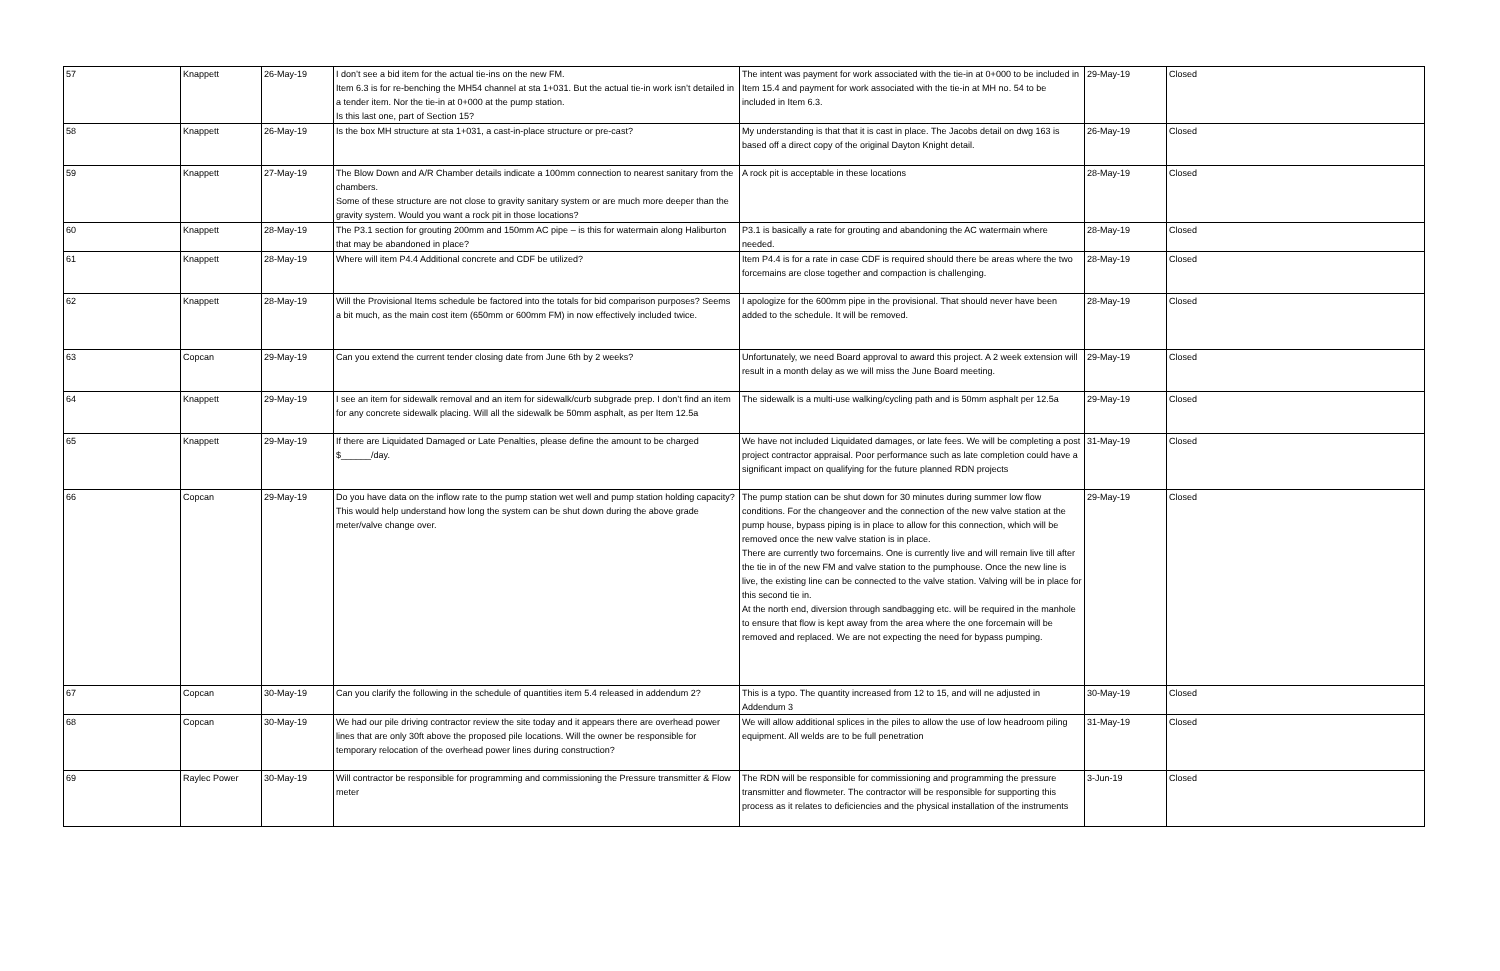| 57 | Knappett | 26-May-19 | I don’t see a bid item for the actual tie-ins on the new FM. Item 6.3 is for re-benching the MH54 channel at sta 1+031. But the actual tie-in work isn’t detailed in a tender item. Nor the tie-in at 0+000 at the pump station. Is this last one, part of Section 15? | The intent was payment for work associated with the tie-in at 0+000 to be included in Item 15.4 and payment for work associated with the tie-in at MH no. 54 to be included in Item 6.3. | 29-May-19 | Closed |
| 58 | Knappett | 26-May-19 | Is the box MH structure at sta 1+031, a cast-in-place structure or pre-cast? | My understanding is that that it is cast in place. The Jacobs detail on dwg 163 is based off a direct copy of the original Dayton Knight detail. | 26-May-19 | Closed |
| 59 | Knappett | 27-May-19 | The Blow Down and A/R Chamber details indicate a 100mm connection to nearest sanitary from the chambers. Some of these structure are not close to gravity sanitary system or are much more deeper than the gravity system. Would you want a rock pit in those locations? | A rock pit is acceptable in these locations | 28-May-19 | Closed |
| 60 | Knappett | 28-May-19 | The P3.1 section for grouting 200mm and 150mm AC pipe – is this for watermain along Haliburton that may be abandoned in place? | P3.1 is basically a rate for grouting and abandoning the AC watermain where needed. | 28-May-19 | Closed |
| 61 | Knappett | 28-May-19 | Where will item P4.4 Additional concrete and CDF be utilized? | Item P4.4 is for a rate in case CDF is required should there be areas where the two forcemains are close together and compaction is challenging. | 28-May-19 | Closed |
| 62 | Knappett | 28-May-19 | Will the Provisional Items schedule be factored into the totals for bid comparison purposes? Seems a bit much, as the main cost item (650mm or 600mm FM) in now effectively included twice. | I apologize for the 600mm pipe in the provisional. That should never have been added to the schedule. It will be removed. | 28-May-19 | Closed |
| 63 | Copcan | 29-May-19 | Can you extend the current tender closing date from June 6th by 2 weeks? | Unfortunately, we need Board approval to award this project. A 2 week extension will result in a month delay as we will miss the June Board meeting. | 29-May-19 | Closed |
| 64 | Knappett | 29-May-19 | I see an item for sidewalk removal and an item for sidewalk/curb subgrade prep. I don’t find an item for any concrete sidewalk placing. Will all the sidewalk be 50mm asphalt, as per Item 12.5a | The sidewalk is a multi-use walking/cycling path and is 50mm asphalt per 12.5a | 29-May-19 | Closed |
| 65 | Knappett | 29-May-19 | If there are Liquidated Damaged or Late Penalties, please define the amount to be charged $______/day. | We have not included Liquidated damages, or late fees. We will be completing a post project contractor appraisal. Poor performance such as late completion could have a significant impact on qualifying for the future planned RDN projects | 31-May-19 | Closed |
| 66 | Copcan | 29-May-19 | Do you have data on the inflow rate to the pump station wet well and pump station holding capacity? This would help understand how long the system can be shut down during the above grade meter/valve change over. | The pump station can be shut down for 30 minutes during summer low flow conditions. For the changeover and the connection of the new valve station at the pump house, bypass piping is in place to allow for this connection, which will be removed once the new valve station is in place. There are currently two forcemains. One is currently live and will remain live till after the tie in of the new FM and valve station to the pumphouse. Once the new line is live, the existing line can be connected to the valve station. Valving will be in place for this second tie in. At the north end, diversion through sandbagging etc. will be required in the manhole to ensure that flow is kept away from the area where the one forcemain will be removed and replaced. We are not expecting the need for bypass pumping. | 29-May-19 | Closed |
| 67 | Copcan | 30-May-19 | Can you clarify the following in the schedule of quantities item 5.4 released in addendum 2? | This is a typo. The quantity increased from 12 to 15, and will ne adjusted in Addendum 3 | 30-May-19 | Closed |
| 68 | Copcan | 30-May-19 | We had our pile driving contractor review the site today and it appears there are overhead power lines that are only 30ft above the proposed pile locations. Will the owner be responsible for temporary relocation of the overhead power lines during construction? | We will allow additional splices in the piles to allow the use of low headroom piling equipment. All welds are to be full penetration | 31-May-19 | Closed |
| 69 | Raylec Power | 30-May-19 | Will contractor be responsible for programming and commissioning the Pressure transmitter & Flow meter | The RDN will be responsible for commissioning and programming the pressure transmitter and flowmeter. The contractor will be responsible for supporting this process as it relates to deficiencies and the physical installation of the instruments | 3-Jun-19 | Closed |